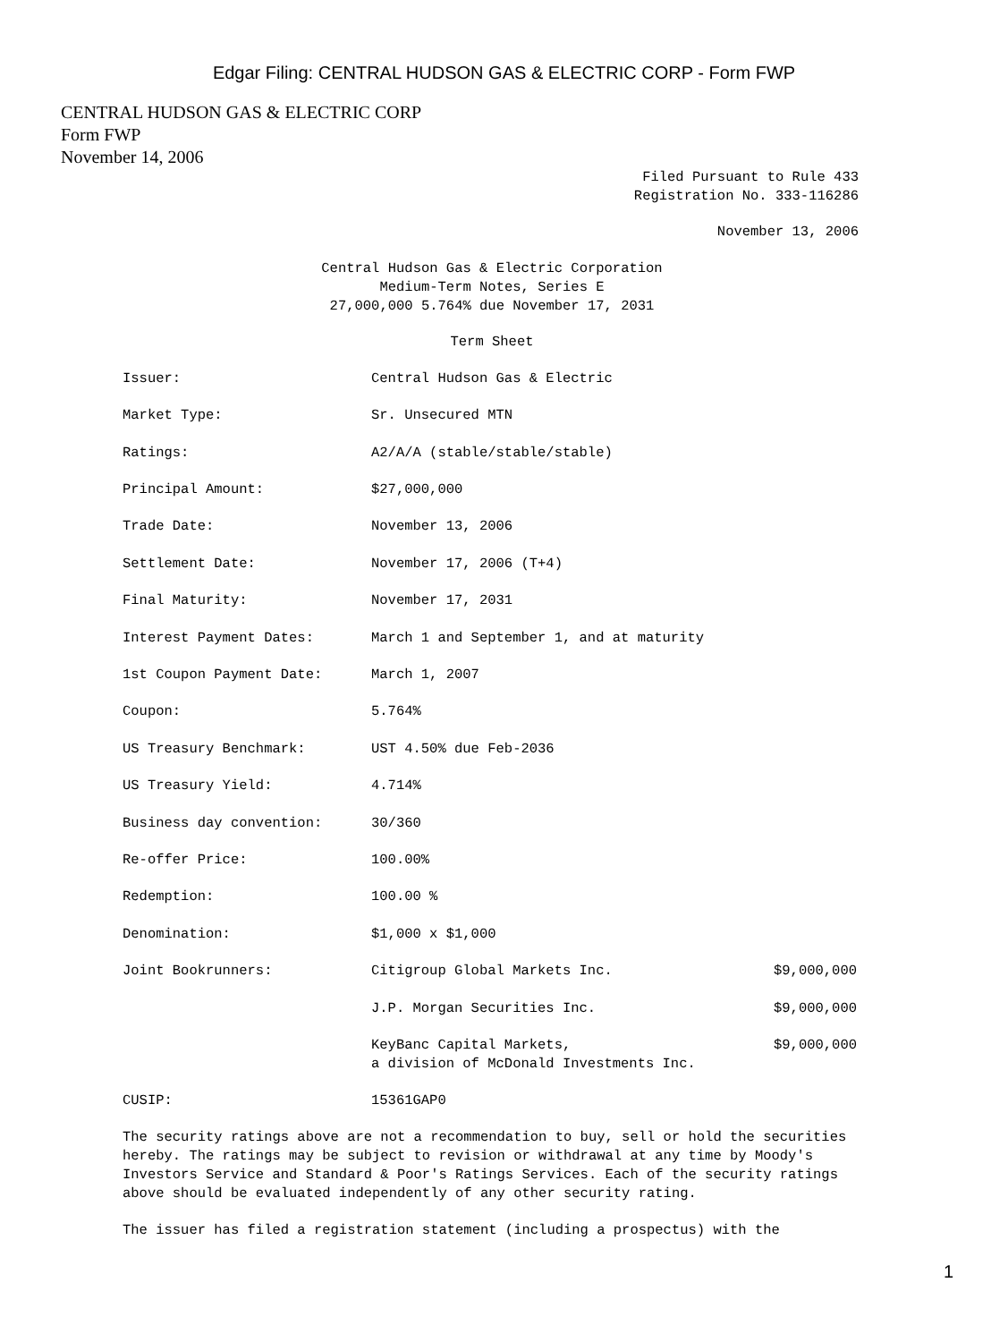Edgar Filing: CENTRAL HUDSON GAS & ELECTRIC CORP - Form FWP
CENTRAL HUDSON GAS & ELECTRIC CORP
Form FWP
November 14, 2006
Filed Pursuant to Rule 433
Registration No. 333-116286
November 13, 2006
Central Hudson Gas & Electric Corporation
Medium-Term Notes, Series E
27,000,000 5.764% due November 17, 2031
Term Sheet
| Issuer: | Central Hudson Gas & Electric | |
| Market Type: | Sr. Unsecured MTN | |
| Ratings: | A2/A/A (stable/stable/stable) | |
| Principal Amount: | $27,000,000 | |
| Trade Date: | November 13, 2006 | |
| Settlement Date: | November 17, 2006 (T+4) | |
| Final Maturity: | November 17, 2031 | |
| Interest Payment Dates: | March 1 and September 1, and at maturity | |
| 1st Coupon Payment Date: | March 1, 2007 | |
| Coupon: | 5.764% | |
| US Treasury Benchmark: | UST 4.50% due Feb-2036 | |
| US Treasury Yield: | 4.714% | |
| Business day convention: | 30/360 | |
| Re-offer Price: | 100.00% | |
| Redemption: | 100.00 % | |
| Denomination: | $1,000 x $1,000 | |
| Joint Bookrunners: | Citigroup Global Markets Inc. | $9,000,000 |
| | J.P. Morgan Securities Inc. | $9,000,000 |
| | KeyBanc Capital Markets, a division of McDonald Investments Inc. | $9,000,000 |
| CUSIP: | 15361GAP0 | |
The security ratings above are not a recommendation to buy, sell or hold the securities hereby. The ratings may be subject to revision or withdrawal at any time by Moody's Investors Service and Standard & Poor's Ratings Services. Each of the security ratings above should be evaluated independently of any other security rating.
The issuer has filed a registration statement (including a prospectus) with the
1